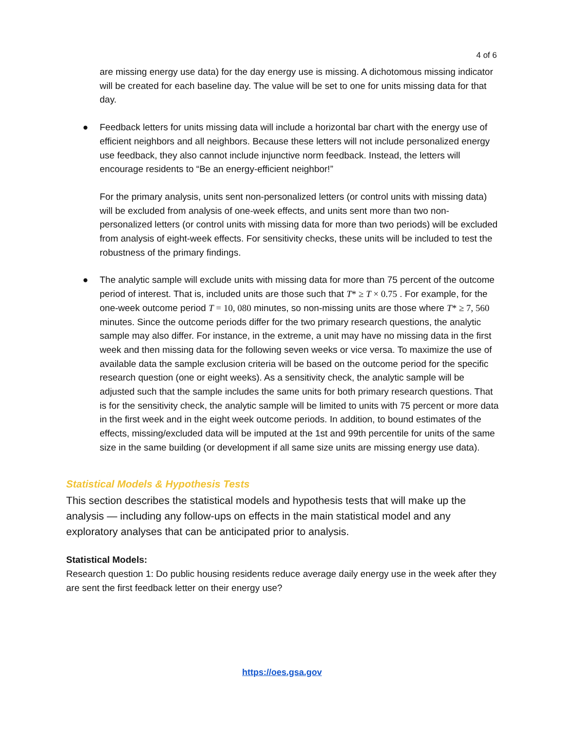4 of 6
are missing energy use data) for the day energy use is missing. A dichotomous missing indicator will be created for each baseline day. The value will be set to one for units missing data for that day.
● Feedback letters for units missing data will include a horizontal bar chart with the energy use of efficient neighbors and all neighbors. Because these letters will not include personalized energy use feedback, they also cannot include injunctive norm feedback. Instead, the letters will encourage residents to “Be an energy-efficient neighbor!”
For the primary analysis, units sent non-personalized letters (or control units with missing data) will be excluded from analysis of one-week effects, and units sent more than two non-personalized letters (or control units with missing data for more than two periods) will be excluded from analysis of eight-week effects. For sensitivity checks, these units will be included to test the robustness of the primary findings.
● The analytic sample will exclude units with missing data for more than 75 percent of the outcome period of interest. That is, included units are those such that T* ≥ T × 0.75 . For example, for the one-week outcome period T = 10, 080 minutes, so non-missing units are those where T* ≥ 7, 560 minutes. Since the outcome periods differ for the two primary research questions, the analytic sample may also differ. For instance, in the extreme, a unit may have no missing data in the first week and then missing data for the following seven weeks or vice versa. To maximize the use of available data the sample exclusion criteria will be based on the outcome period for the specific research question (one or eight weeks). As a sensitivity check, the analytic sample will be adjusted such that the sample includes the same units for both primary research questions. That is for the sensitivity check, the analytic sample will be limited to units with 75 percent or more data in the first week and in the eight week outcome periods. In addition, to bound estimates of the effects, missing/excluded data will be imputed at the 1st and 99th percentile for units of the same size in the same building (or development if all same size units are missing energy use data).
Statistical Models & Hypothesis Tests
This section describes the statistical models and hypothesis tests that will make up the analysis — including any follow-ups on effects in the main statistical model and any exploratory analyses that can be anticipated prior to analysis.
Statistical Models:
Research question 1: Do public housing residents reduce average daily energy use in the week after they are sent the first feedback letter on their energy use?
https://oes.gsa.gov